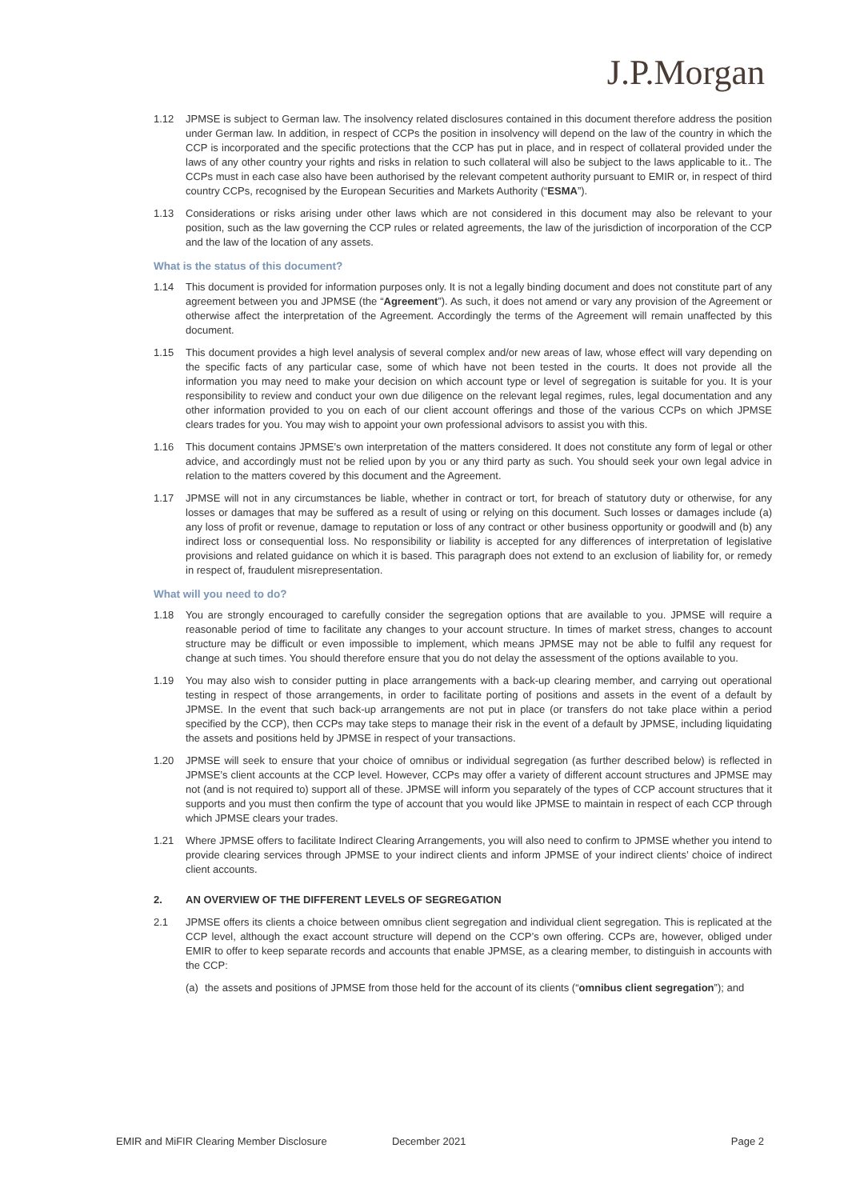J.P.Morgan
1.12 JPMSE is subject to German law. The insolvency related disclosures contained in this document therefore address the position under German law. In addition, in respect of CCPs the position in insolvency will depend on the law of the country in which the CCP is incorporated and the specific protections that the CCP has put in place, and in respect of collateral provided under the laws of any other country your rights and risks in relation to such collateral will also be subject to the laws applicable to it.. The CCPs must in each case also have been authorised by the relevant competent authority pursuant to EMIR or, in respect of third country CCPs, recognised by the European Securities and Markets Authority (“ESMA”).
1.13 Considerations or risks arising under other laws which are not considered in this document may also be relevant to your position, such as the law governing the CCP rules or related agreements, the law of the jurisdiction of incorporation of the CCP and the law of the location of any assets.
What is the status of this document?
1.14 This document is provided for information purposes only. It is not a legally binding document and does not constitute part of any agreement between you and JPMSE (the “Agreement”). As such, it does not amend or vary any provision of the Agreement or otherwise affect the interpretation of the Agreement. Accordingly the terms of the Agreement will remain unaffected by this document.
1.15 This document provides a high level analysis of several complex and/or new areas of law, whose effect will vary depending on the specific facts of any particular case, some of which have not been tested in the courts. It does not provide all the information you may need to make your decision on which account type or level of segregation is suitable for you. It is your responsibility to review and conduct your own due diligence on the relevant legal regimes, rules, legal documentation and any other information provided to you on each of our client account offerings and those of the various CCPs on which JPMSE clears trades for you. You may wish to appoint your own professional advisors to assist you with this.
1.16 This document contains JPMSE’s own interpretation of the matters considered. It does not constitute any form of legal or other advice, and accordingly must not be relied upon by you or any third party as such. You should seek your own legal advice in relation to the matters covered by this document and the Agreement.
1.17 JPMSE will not in any circumstances be liable, whether in contract or tort, for breach of statutory duty or otherwise, for any losses or damages that may be suffered as a result of using or relying on this document. Such losses or damages include (a) any loss of profit or revenue, damage to reputation or loss of any contract or other business opportunity or goodwill and (b) any indirect loss or consequential loss. No responsibility or liability is accepted for any differences of interpretation of legislative provisions and related guidance on which it is based. This paragraph does not extend to an exclusion of liability for, or remedy in respect of, fraudulent misrepresentation.
What will you need to do?
1.18 You are strongly encouraged to carefully consider the segregation options that are available to you. JPMSE will require a reasonable period of time to facilitate any changes to your account structure. In times of market stress, changes to account structure may be difficult or even impossible to implement, which means JPMSE may not be able to fulfil any request for change at such times. You should therefore ensure that you do not delay the assessment of the options available to you.
1.19 You may also wish to consider putting in place arrangements with a back-up clearing member, and carrying out operational testing in respect of those arrangements, in order to facilitate porting of positions and assets in the event of a default by JPMSE. In the event that such back-up arrangements are not put in place (or transfers do not take place within a period specified by the CCP), then CCPs may take steps to manage their risk in the event of a default by JPMSE, including liquidating the assets and positions held by JPMSE in respect of your transactions.
1.20 JPMSE will seek to ensure that your choice of omnibus or individual segregation (as further described below) is reflected in JPMSE’s client accounts at the CCP level. However, CCPs may offer a variety of different account structures and JPMSE may not (and is not required to) support all of these. JPMSE will inform you separately of the types of CCP account structures that it supports and you must then confirm the type of account that you would like JPMSE to maintain in respect of each CCP through which JPMSE clears your trades.
1.21 Where JPMSE offers to facilitate Indirect Clearing Arrangements, you will also need to confirm to JPMSE whether you intend to provide clearing services through JPMSE to your indirect clients and inform JPMSE of your indirect clients’ choice of indirect client accounts.
2. AN OVERVIEW OF THE DIFFERENT LEVELS OF SEGREGATION
2.1 JPMSE offers its clients a choice between omnibus client segregation and individual client segregation. This is replicated at the CCP level, although the exact account structure will depend on the CCP’s own offering. CCPs are, however, obliged under EMIR to offer to keep separate records and accounts that enable JPMSE, as a clearing member, to distinguish in accounts with the CCP:
(a) the assets and positions of JPMSE from those held for the account of its clients (“omnibus client segregation”); and
EMIR and MiFIR Clearing Member Disclosure December 2021 Page 2